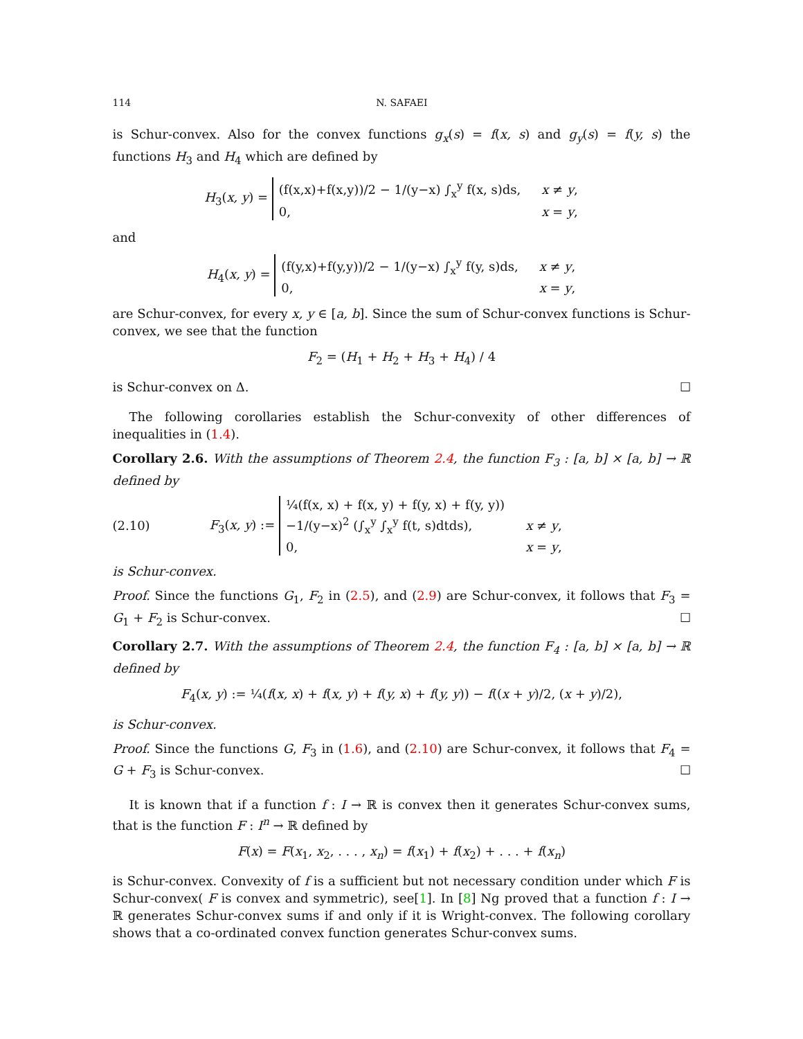114 N. SAFAEI
is Schur-convex. Also for the convex functions g<sub>x</sub>(s) = f(x, s) and g<sub>y</sub>(s) = f(y, s) the functions H<sub>3</sub> and H<sub>4</sub> which are defined by
H<sub>3</sub>(x, y) =
(f(x,x)+f(x,y))/2 − 1/(y−x) ∫<sub>x</sub><sup>y</sup> f(x, s)ds,
x ≠ y,
0,
x = y,
and
H<sub>4</sub>(x, y) =
(f(y,x)+f(y,y))/2 − 1/(y−x) ∫<sub>x</sub><sup>y</sup> f(y, s)ds,
x ≠ y,
0,
x = y,
are Schur-convex, for every x, y ∈ [a, b]. Since the sum of Schur-convex functions is Schur-convex, we see that the function
F<sub>2</sub> = (H<sub>1</sub> + H<sub>2</sub> + H<sub>3</sub> + H<sub>4</sub>) / 4
is Schur-convex on Δ. ☐
The following corollaries establish the Schur-convexity of other differences of inequalities in (1.4).
Corollary 2.6. With the assumptions of Theorem 2.4, the function F<sub>3</sub> : [a, b] × [a, b] → ℝ defined by
(2.10) F<sub>3</sub>(x, y) :=
¼(f(x, x) + f(x, y) + f(y, x) + f(y, y))
−1/(y−x)<sup>2</sup> (∫<sub>x</sub><sup>y</sup> ∫<sub>x</sub><sup>y</sup> f(t, s)dtds),
x ≠ y,
0,
x = y,
is Schur-convex.
Proof. Since the functions G<sub>1</sub>, F<sub>2</sub> in (2.5), and (2.9) are Schur-convex, it follows that F<sub>3</sub> = G<sub>1</sub> + F<sub>2</sub> is Schur-convex. ☐
Corollary 2.7. With the assumptions of Theorem 2.4, the function F<sub>4</sub> : [a, b] × [a, b] → ℝ defined by
F<sub>4</sub>(x, y) := ¼(f(x, x) + f(x, y) + f(y, x) + f(y, y)) − f((x + y)/2, (x + y)/2),
is Schur-convex.
Proof. Since the functions G, F<sub>3</sub> in (1.6), and (2.10) are Schur-convex, it follows that F<sub>4</sub> = G + F<sub>3</sub> is Schur-convex. ☐
It is known that if a function f : I → ℝ is convex then it generates Schur-convex sums, that is the function F : I<sup>n</sup> → ℝ defined by
F(x) = F(x<sub>1</sub>, x<sub>2</sub>, . . . , x<sub>n</sub>) = f(x<sub>1</sub>) + f(x<sub>2</sub>) + . . . + f(x<sub>n</sub>)
is Schur-convex. Convexity of f is a sufficient but not necessary condition under which F is Schur-convex( F is convex and symmetric), see[1]. In [8] Ng proved that a function f : I → ℝ generates Schur-convex sums if and only if it is Wright-convex. The following corollary shows that a co-ordinated convex function generates Schur-convex sums.